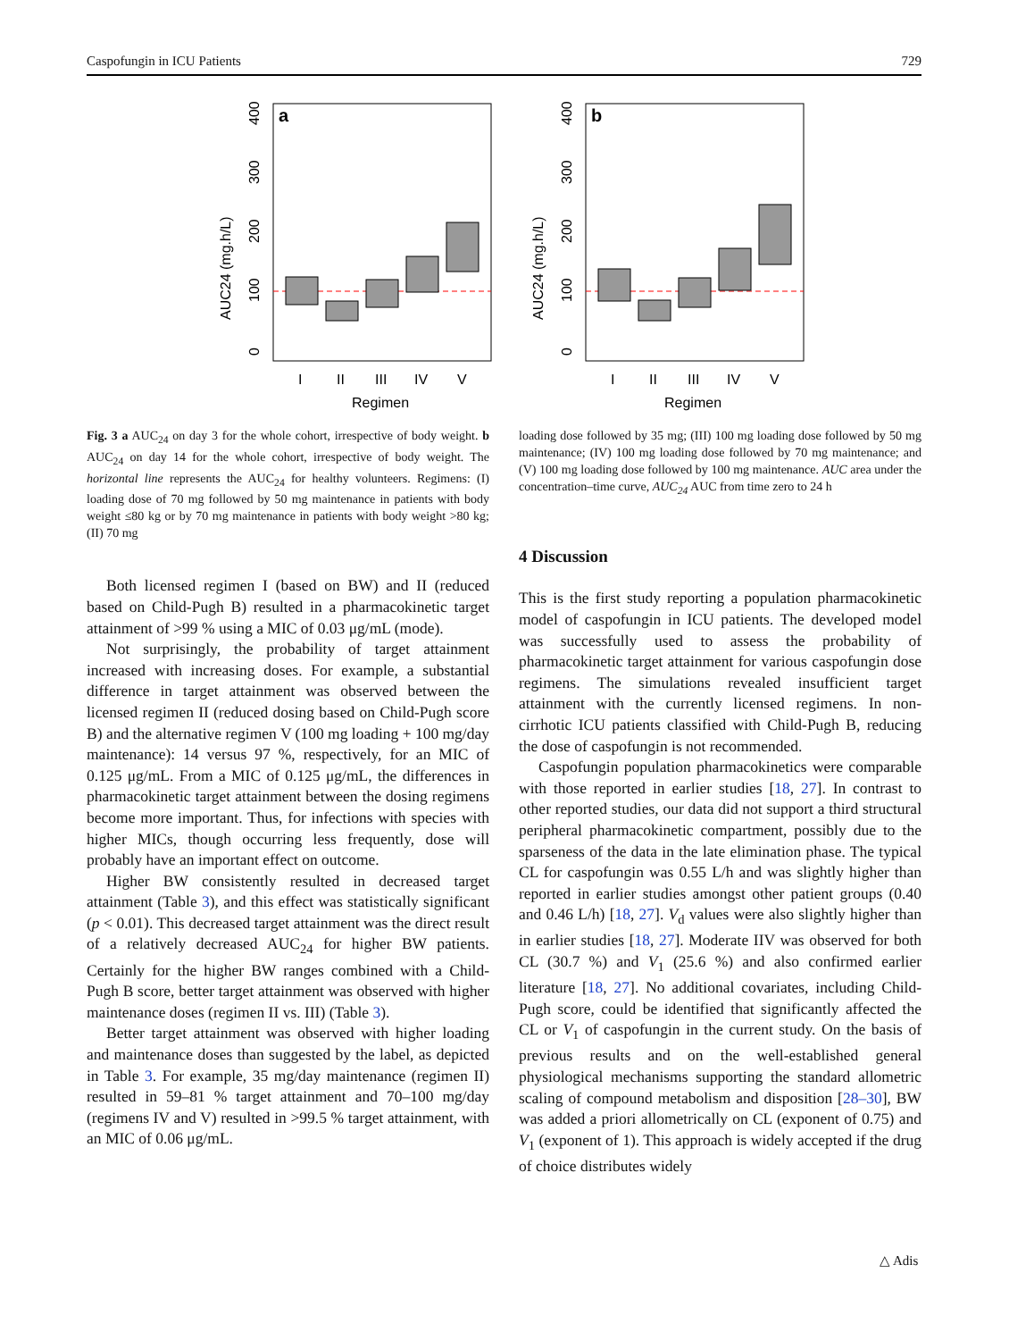Caspofungin in ICU Patients 729
a
AUC24 (mg.h/L)
0
100
200
300
400
I
II
III
IV
V
Regimen
b
AUC24 (mg.h/L)
0
100
200
300
400
I
II
III
IV
V
Regimen
Fig. 3 a AUC<sub>24</sub> on day 3 for the whole cohort, irrespective of body weight. b AUC<sub>24</sub> on day 14 for the whole cohort, irrespective of body weight. The horizontal line represents the AUC<sub>24</sub> for healthy volunteers. Regimens: (I) loading dose of 70 mg followed by 50 mg maintenance in patients with body weight ≤80 kg or by 70 mg maintenance in patients with body weight >80 kg; (II) 70 mg
Both licensed regimen I (based on BW) and II (reduced based on Child-Pugh B) resulted in a pharmacokinetic target attainment of >99 % using a MIC of 0.03 μg/mL (mode).
Not surprisingly, the probability of target attainment increased with increasing doses. For example, a substantial difference in target attainment was observed between the licensed regimen II (reduced dosing based on Child-Pugh score B) and the alternative regimen V (100 mg loading + 100 mg/day maintenance): 14 versus 97 %, respectively, for an MIC of 0.125 μg/mL. From a MIC of 0.125 μg/mL, the differences in pharmacokinetic target attainment between the dosing regimens become more important. Thus, for infections with species with higher MICs, though occurring less frequently, dose will probably have an important effect on outcome.
Higher BW consistently resulted in decreased target attainment (Table 3), and this effect was statistically significant (p < 0.01). This decreased target attainment was the direct result of a relatively decreased AUC<sub>24</sub> for higher BW patients. Certainly for the higher BW ranges combined with a Child-Pugh B score, better target attainment was observed with higher maintenance doses (regimen II vs. III) (Table 3).
Better target attainment was observed with higher loading and maintenance doses than suggested by the label, as depicted in Table 3. For example, 35 mg/day maintenance (regimen II) resulted in 59–81 % target attainment and 70–100 mg/day (regimens IV and V) resulted in >99.5 % target attainment, with an MIC of 0.06 μg/mL.
loading dose followed by 35 mg; (III) 100 mg loading dose followed by 50 mg maintenance; (IV) 100 mg loading dose followed by 70 mg maintenance; and (V) 100 mg loading dose followed by 100 mg maintenance. AUC area under the concentration–time curve, AUC<sub>24</sub> AUC from time zero to 24 h
4 Discussion
This is the first study reporting a population pharmacokinetic model of caspofungin in ICU patients. The developed model was successfully used to assess the probability of pharmacokinetic target attainment for various caspofungin dose regimens. The simulations revealed insufficient target attainment with the currently licensed regimens. In non-cirrhotic ICU patients classified with Child-Pugh B, reducing the dose of caspofungin is not recommended.
Caspofungin population pharmacokinetics were comparable with those reported in earlier studies [18, 27]. In contrast to other reported studies, our data did not support a third structural peripheral pharmacokinetic compartment, possibly due to the sparseness of the data in the late elimination phase. The typical CL for caspofungin was 0.55 L/h and was slightly higher than reported in earlier studies amongst other patient groups (0.40 and 0.46 L/h) [18, 27]. V<sub>d</sub> values were also slightly higher than in earlier studies [18, 27]. Moderate IIV was observed for both CL (30.7 %) and V<sub>1</sub> (25.6 %) and also confirmed earlier literature [18, 27]. No additional covariates, including Child-Pugh score, could be identified that significantly affected the CL or V<sub>1</sub> of caspofungin in the current study. On the basis of previous results and on the well-established general physiological mechanisms supporting the standard allometric scaling of compound metabolism and disposition [28–30], BW was added a priori allometrically on CL (exponent of 0.75) and V<sub>1</sub> (exponent of 1). This approach is widely accepted if the drug of choice distributes widely
△ Adis